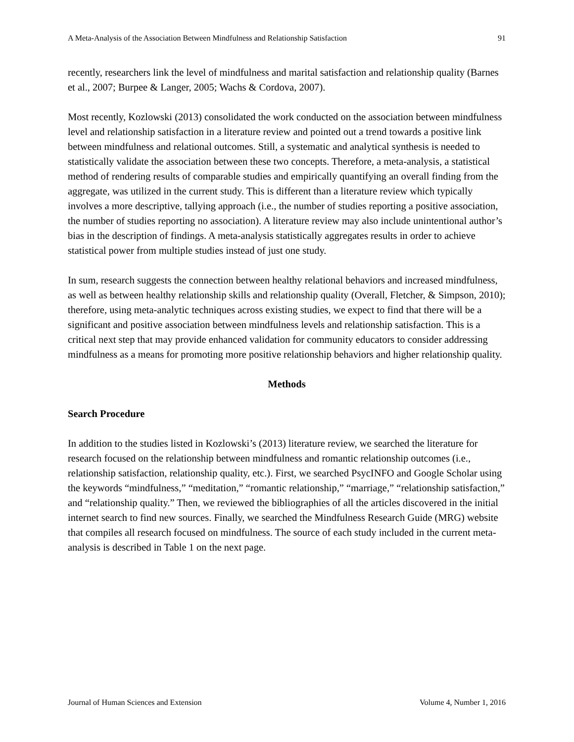A Meta-Analysis of the Association Between Mindfulness and Relationship Satisfaction 91
recently, researchers link the level of mindfulness and marital satisfaction and relationship quality (Barnes et al., 2007; Burpee & Langer, 2005; Wachs & Cordova, 2007).
Most recently, Kozlowski (2013) consolidated the work conducted on the association between mindfulness level and relationship satisfaction in a literature review and pointed out a trend towards a positive link between mindfulness and relational outcomes. Still, a systematic and analytical synthesis is needed to statistically validate the association between these two concepts. Therefore, a meta-analysis, a statistical method of rendering results of comparable studies and empirically quantifying an overall finding from the aggregate, was utilized in the current study. This is different than a literature review which typically involves a more descriptive, tallying approach (i.e., the number of studies reporting a positive association, the number of studies reporting no association). A literature review may also include unintentional author’s bias in the description of findings. A meta-analysis statistically aggregates results in order to achieve statistical power from multiple studies instead of just one study.
In sum, research suggests the connection between healthy relational behaviors and increased mindfulness, as well as between healthy relationship skills and relationship quality (Overall, Fletcher, & Simpson, 2010); therefore, using meta-analytic techniques across existing studies, we expect to find that there will be a significant and positive association between mindfulness levels and relationship satisfaction. This is a critical next step that may provide enhanced validation for community educators to consider addressing mindfulness as a means for promoting more positive relationship behaviors and higher relationship quality.
Methods
Search Procedure
In addition to the studies listed in Kozlowski’s (2013) literature review, we searched the literature for research focused on the relationship between mindfulness and romantic relationship outcomes (i.e., relationship satisfaction, relationship quality, etc.). First, we searched PsycINFO and Google Scholar using the keywords “mindfulness,” “meditation,” “romantic relationship,” “marriage,” “relationship satisfaction,” and “relationship quality.” Then, we reviewed the bibliographies of all the articles discovered in the initial internet search to find new sources. Finally, we searched the Mindfulness Research Guide (MRG) website that compiles all research focused on mindfulness. The source of each study included in the current meta-analysis is described in Table 1 on the next page.
Journal of Human Sciences and Extension Volume 4, Number 1, 2016